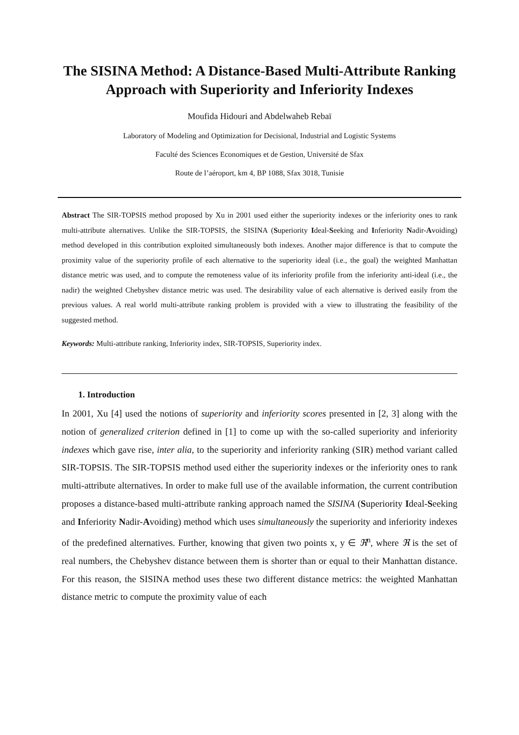The SISINA Method: A Distance-Based Multi-Attribute Ranking Approach with Superiority and Inferiority Indexes
Moufida Hidouri and Abdelwaheb Rebaï
Laboratory of Modeling and Optimization for Decisional, Industrial and Logistic Systems
Faculté des Sciences Economiques et de Gestion, Université de Sfax
Route de l’aéroport, km 4, BP 1088, Sfax 3018, Tunisie
Abstract The SIR-TOPSIS method proposed by Xu in 2001 used either the superiority indexes or the inferiority ones to rank multi-attribute alternatives. Unlike the SIR-TOPSIS, the SISINA (Superiority Ideal-Seeking and Inferiority Nadir-Avoiding) method developed in this contribution exploited simultaneously both indexes. Another major difference is that to compute the proximity value of the superiority profile of each alternative to the superiority ideal (i.e., the goal) the weighted Manhattan distance metric was used, and to compute the remoteness value of its inferiority profile from the inferiority anti-ideal (i.e., the nadir) the weighted Chebyshev distance metric was used. The desirability value of each alternative is derived easily from the previous values. A real world multi-attribute ranking problem is provided with a view to illustrating the feasibility of the suggested method.
Keywords: Multi-attribute ranking, Inferiority index, SIR-TOPSIS, Superiority index.
1. Introduction
In 2001, Xu [4] used the notions of superiority and inferiority scores presented in [2, 3] along with the notion of generalized criterion defined in [1] to come up with the so-called superiority and inferiority indexes which gave rise, inter alia, to the superiority and inferiority ranking (SIR) method variant called SIR-TOPSIS. The SIR-TOPSIS method used either the superiority indexes or the inferiority ones to rank multi-attribute alternatives. In order to make full use of the available information, the current contribution proposes a distance-based multi-attribute ranking approach named the SISINA (Superiority Ideal-Seeking and Inferiority Nadir-Avoiding) method which uses simultaneously the superiority and inferiority indexes of the predefined alternatives. Further, knowing that given two points x, y ∈ ℜ<sup>n</sup>, where ℜ is the set of real numbers, the Chebyshev distance between them is shorter than or equal to their Manhattan distance. For this reason, the SISINA method uses these two different distance metrics: the weighted Manhattan distance metric to compute the proximity value of each